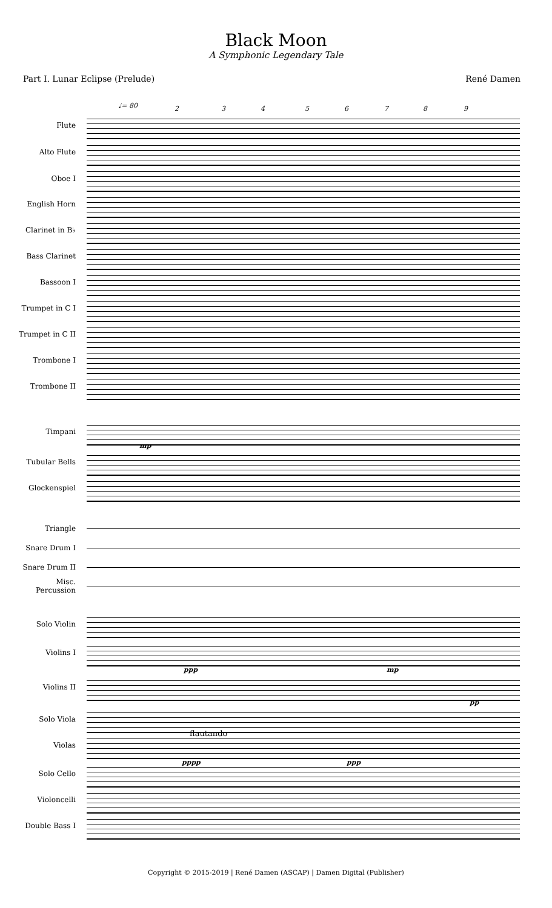Black Moon
A Symphonic Legendary Tale
Part I. Lunar Eclipse (Prelude) René Damen
♩= 80 2 3 4 5 6 7 8 9
Flute
Alto Flute
Oboe I
English Horn
Clarinet in B♭
Bass Clarinet
Bassoon I
Trumpet in C I
Trumpet in C II
Trombone I
Trombone II
Timpani
mp
Tubular Bells
Glockenspiel
Triangle
Snare Drum I
Snare Drum II
Misc.
Percussion
Solo Violin
Violins I
ppp mp
Violins II
pp
Solo Viola
flautando
Violas
pppp ppp
Solo Cello
Violoncelli
Double Bass I
Copyright © 2015-2019 | René Damen (ASCAP) | Damen Digital (Publisher)